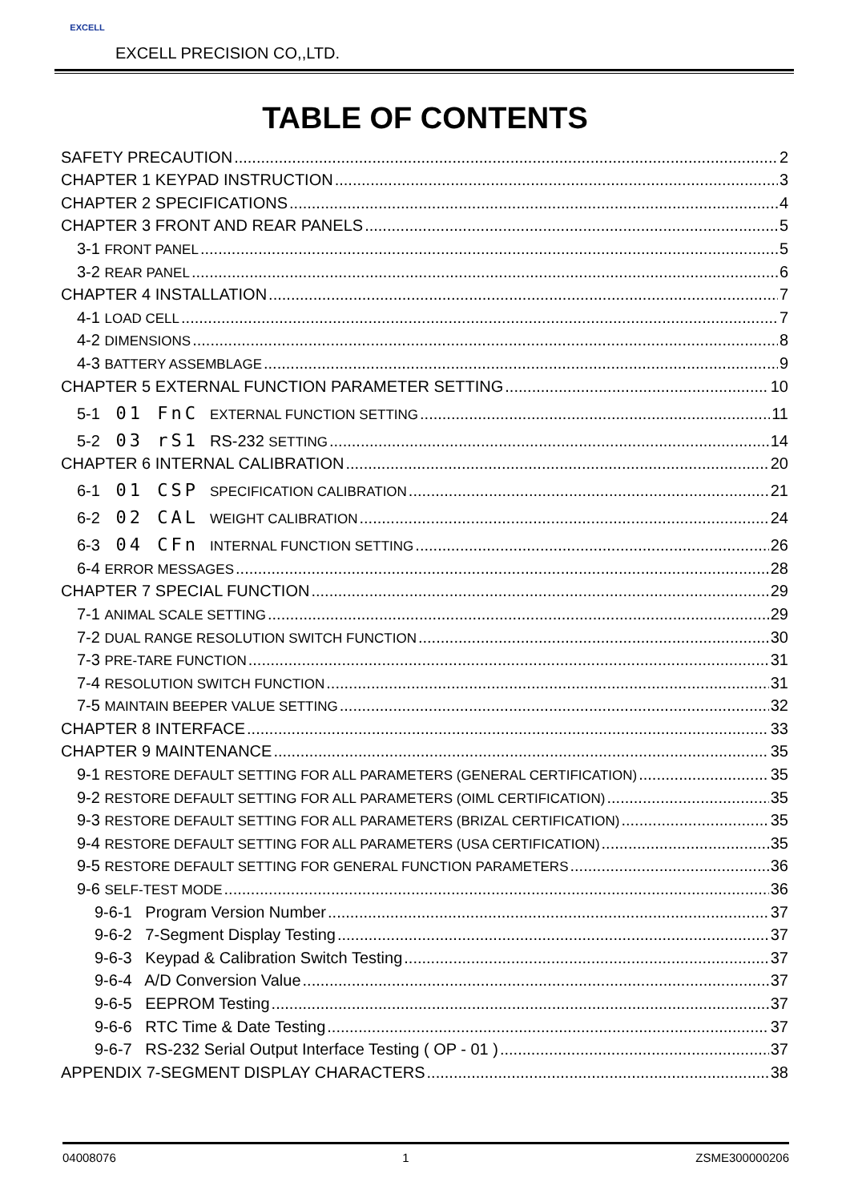EXCELL
EXCELL PRECISION CO,,LTD.
TABLE OF CONTENTS
SAFETY PRECAUTION 2
CHAPTER 1 KEYPAD INSTRUCTION 3
CHAPTER 2 SPECIFICATIONS 4
CHAPTER 3 FRONT AND REAR PANELS 5
3-1 FRONT PANEL 5
3-2 REAR PANEL 6
CHAPTER 4 INSTALLATION 7
4-1 LOAD CELL 7
4-2 DIMENSIONS 8
4-3 BATTERY ASSEMBLAGE 9
CHAPTER 5 EXTERNAL FUNCTION PARAMETER SETTING 10
5-1 01 FnC EXTERNAL FUNCTION SETTING 11
5-2 03 rS1 RS-232 SETTING 14
CHAPTER 6 INTERNAL CALIBRATION 20
6-1 01 CSP SPECIFICATION CALIBRATION 21
6-2 02 CAL WEIGHT CALIBRATION 24
6-3 04 CFn INTERNAL FUNCTION SETTING 26
6-4 ERROR MESSAGES 28
CHAPTER 7 SPECIAL FUNCTION 29
7-1 ANIMAL SCALE SETTING 29
7-2 DUAL RANGE RESOLUTION SWITCH FUNCTION 30
7-3 PRE-TARE FUNCTION 31
7-4 RESOLUTION SWITCH FUNCTION 31
7-5 MAINTAIN BEEPER VALUE SETTING 32
CHAPTER 8 INTERFACE 33
CHAPTER 9 MAINTENANCE 35
9-1 RESTORE DEFAULT SETTING FOR ALL PARAMETERS (GENERAL CERTIFICATION) 35
9-2 RESTORE DEFAULT SETTING FOR ALL PARAMETERS (OIML CERTIFICATION) 35
9-3 RESTORE DEFAULT SETTING FOR ALL PARAMETERS (BRIZAL CERTIFICATION) 35
9-4 RESTORE DEFAULT SETTING FOR ALL PARAMETERS (USA CERTIFICATION) 35
9-5 RESTORE DEFAULT SETTING FOR GENERAL FUNCTION PARAMETERS 36
9-6 SELF-TEST MODE 36
9-6-1 Program Version Number 37
9-6-2 7-Segment Display Testing 37
9-6-3 Keypad & Calibration Switch Testing 37
9-6-4 A/D Conversion Value 37
9-6-5 EEPROM Testing 37
9-6-6 RTC Time & Date Testing 37
9-6-7 RS-232 Serial Output Interface Testing ( OP - 01 ) 37
APPENDIX 7-SEGMENT DISPLAY CHARACTERS 38
04008076 1 ZSME300000206